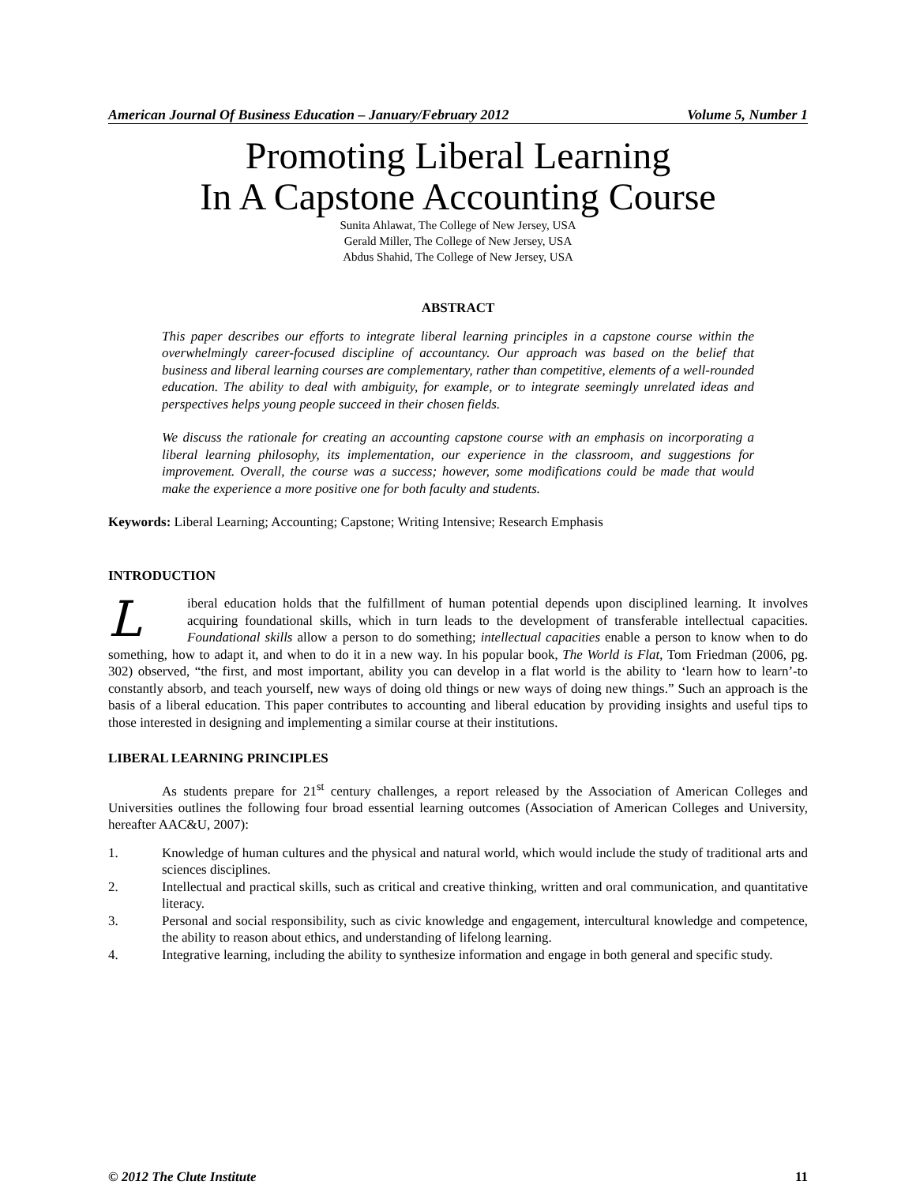American Journal Of Business Education – January/February 2012 Volume 5, Number 1
Promoting Liberal Learning
In A Capstone Accounting Course
Sunita Ahlawat, The College of New Jersey, USA
Gerald Miller, The College of New Jersey, USA
Abdus Shahid, The College of New Jersey, USA
ABSTRACT
This paper describes our efforts to integrate liberal learning principles in a capstone course within the overwhelmingly career-focused discipline of accountancy. Our approach was based on the belief that business and liberal learning courses are complementary, rather than competitive, elements of a well-rounded education. The ability to deal with ambiguity, for example, or to integrate seemingly unrelated ideas and perspectives helps young people succeed in their chosen fields.
We discuss the rationale for creating an accounting capstone course with an emphasis on incorporating a liberal learning philosophy, its implementation, our experience in the classroom, and suggestions for improvement. Overall, the course was a success; however, some modifications could be made that would make the experience a more positive one for both faculty and students.
Keywords: Liberal Learning; Accounting; Capstone; Writing Intensive; Research Emphasis
INTRODUCTION
Liberal education holds that the fulfillment of human potential depends upon disciplined learning. It involves acquiring foundational skills, which in turn leads to the development of transferable intellectual capacities. Foundational skills allow a person to do something; intellectual capacities enable a person to know when to do something, how to adapt it, and when to do it in a new way. In his popular book, The World is Flat, Tom Friedman (2006, pg. 302) observed, “the first, and most important, ability you can develop in a flat world is the ability to ‘learn how to learn’-to constantly absorb, and teach yourself, new ways of doing old things or new ways of doing new things.” Such an approach is the basis of a liberal education. This paper contributes to accounting and liberal education by providing insights and useful tips to those interested in designing and implementing a similar course at their institutions.
LIBERAL LEARNING PRINCIPLES
As students prepare for 21<sup>st</sup> century challenges, a report released by the Association of American Colleges and Universities outlines the following four broad essential learning outcomes (Association of American Colleges and University, hereafter AAC&U, 2007):
1. Knowledge of human cultures and the physical and natural world, which would include the study of traditional arts and sciences disciplines.
2. Intellectual and practical skills, such as critical and creative thinking, written and oral communication, and quantitative literacy.
3. Personal and social responsibility, such as civic knowledge and engagement, intercultural knowledge and competence, the ability to reason about ethics, and understanding of lifelong learning.
4. Integrative learning, including the ability to synthesize information and engage in both general and specific study.
© 2012 The Clute Institute 11